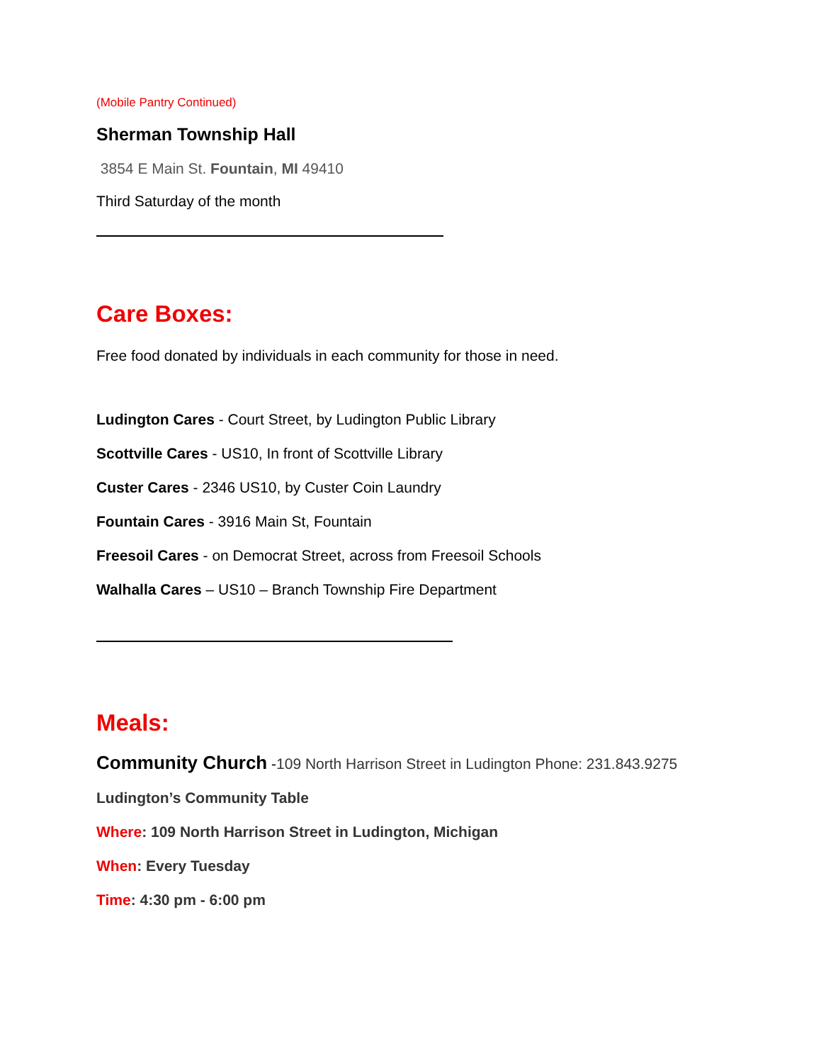(Mobile Pantry Continued)
Sherman Township Hall
3854 E Main St. Fountain, MI 49410
Third Saturday of the month
Care Boxes:
Free food donated by individuals in each community for those in need.
Ludington Cares - Court Street, by Ludington Public Library
Scottville Cares - US10, In front of Scottville Library
Custer Cares - 2346 US10, by Custer Coin Laundry
Fountain Cares - 3916 Main St, Fountain
Freesoil Cares - on Democrat Street, across from Freesoil Schools
Walhalla Cares – US10 – Branch Township Fire Department
Meals:
Community Church -109 North Harrison Street in Ludington Phone: 231.843.9275
Ludington’s Community Table
Where: 109 North Harrison Street in Ludington, Michigan
When: Every Tuesday
Time: 4:30 pm - 6:00 pm